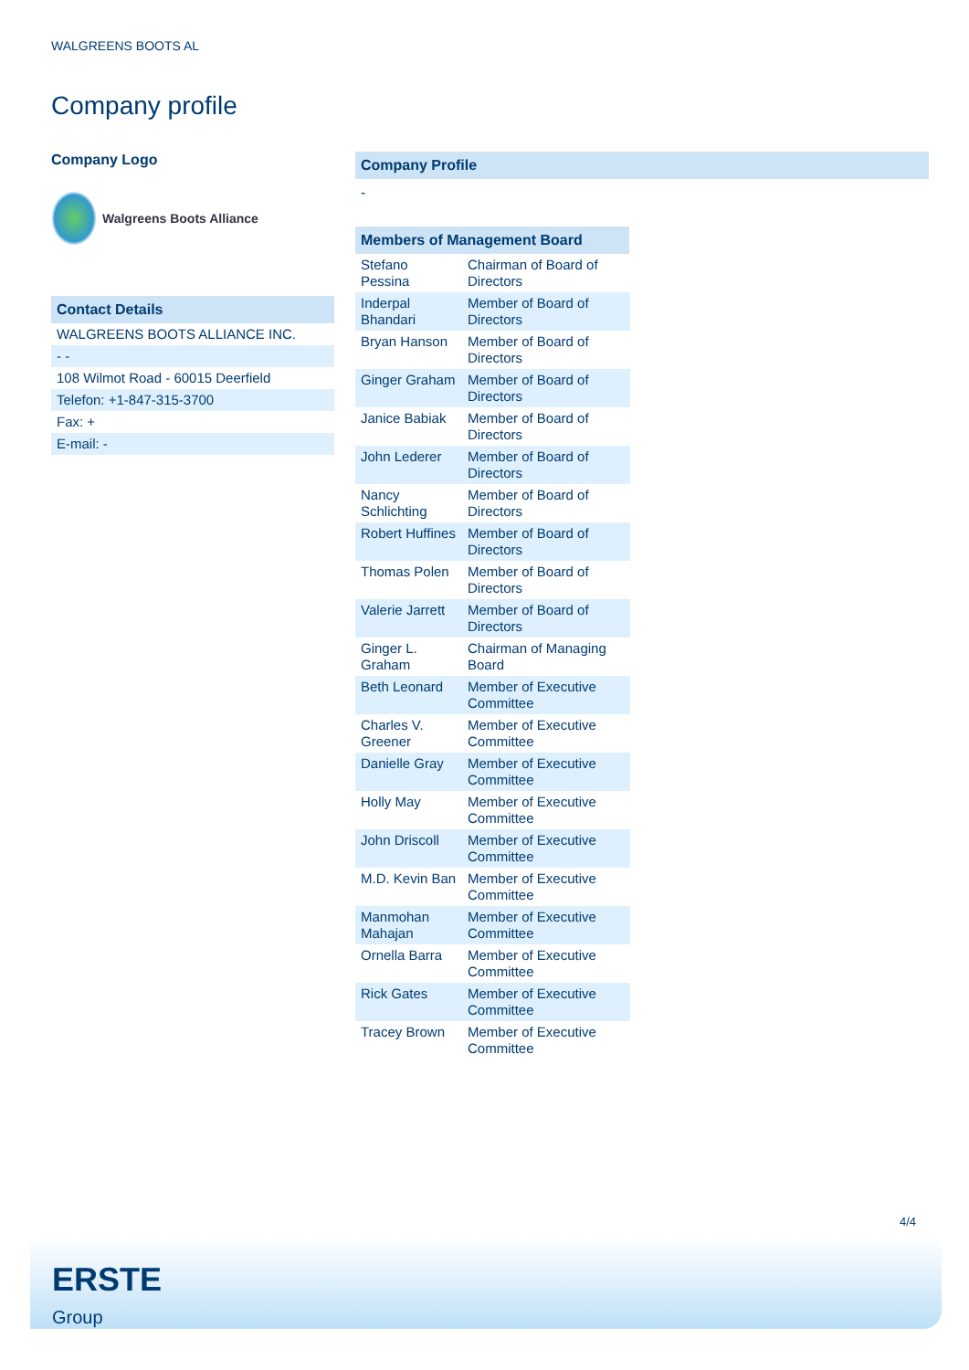WALGREENS BOOTS AL
Company profile
Company Logo
Walgreens Boots Alliance
Contact Details
| WALGREENS BOOTS ALLIANCE INC. |
| - - |
| 108 Wilmot Road - 60015 Deerfield |
| Telefon: +1-847-315-3700 |
| Fax: + |
| E-mail: - |
Company Profile
-
Members of Management Board
| Stefano Pessina | Chairman of Board of Directors |
| Inderpal Bhandari | Member of Board of Directors |
| Bryan Hanson | Member of Board of Directors |
| Ginger Graham | Member of Board of Directors |
| Janice Babiak | Member of Board of Directors |
| John Lederer | Member of Board of Directors |
| Nancy Schlichting | Member of Board of Directors |
| Robert Huffines | Member of Board of Directors |
| Thomas Polen | Member of Board of Directors |
| Valerie Jarrett | Member of Board of Directors |
| Ginger L. Graham | Chairman of Managing Board |
| Beth Leonard | Member of Executive Committee |
| Charles V. Greener | Member of Executive Committee |
| Danielle Gray | Member of Executive Committee |
| Holly May | Member of Executive Committee |
| John Driscoll | Member of Executive Committee |
| M.D. Kevin Ban | Member of Executive Committee |
| Manmohan Mahajan | Member of Executive Committee |
| Ornella Barra | Member of Executive Committee |
| Rick Gates | Member of Executive Committee |
| Tracey Brown | Member of Executive Committee |
4/4
ERSTE
Group